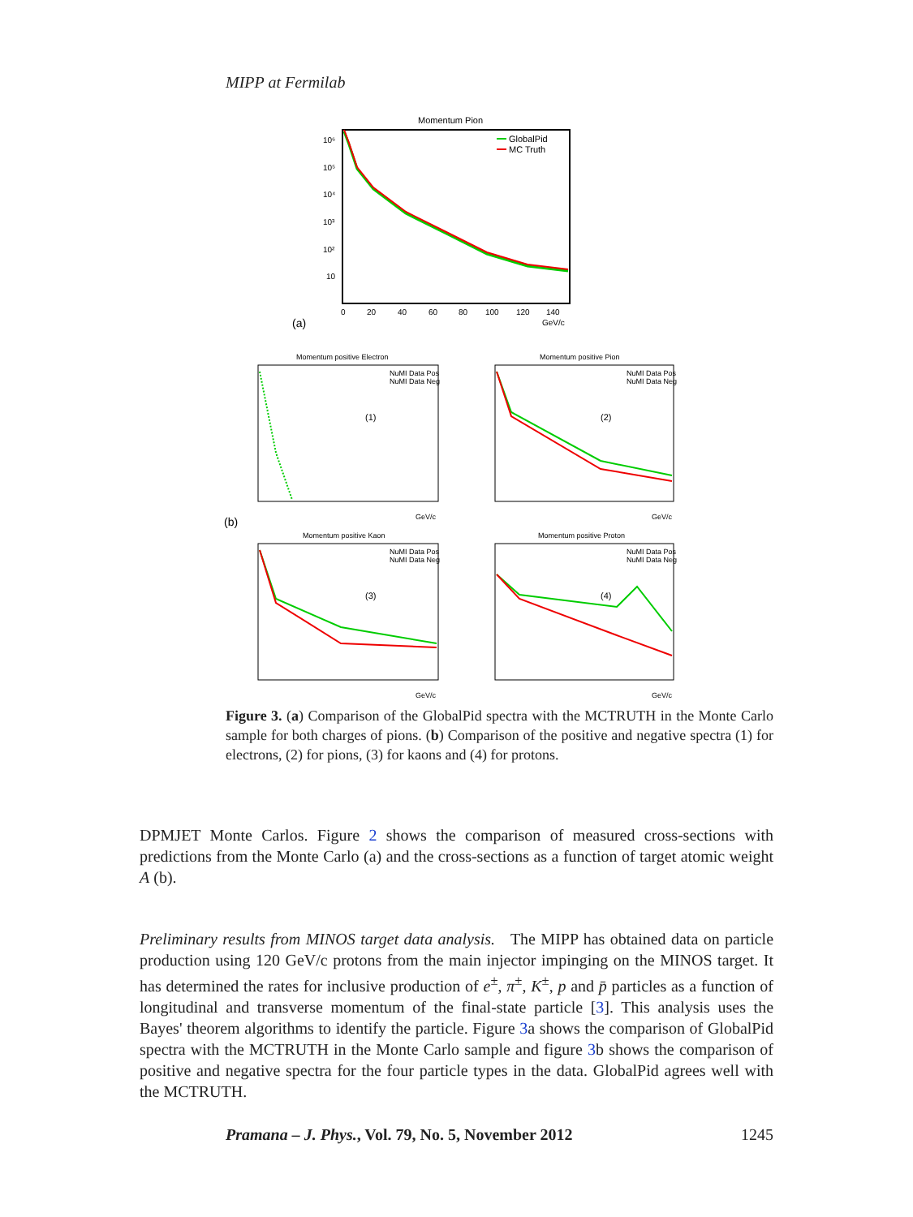MIPP at Fermilab
Momentum Pion
10⁶
10⁵
10⁴
10³
10²
10
0
20
40
60
80
100
120
140
GeV/c
(a)
GlobalPid
MC Truth
Momentum positive Electron
Momentum positive Pion
(1)
(2)
(b)
Momentum positive Kaon
Momentum positive Proton
(3)
(4)
NuMI Data Pos
NuMI Data Neg
NuMI Data Pos
NuMI Data Neg
NuMI Data Pos
NuMI Data Neg
NuMI Data Pos
NuMI Data Neg
GeV/c
GeV/c
GeV/c
GeV/c
Figure 3. (a) Comparison of the GlobalPid spectra with the MCTRUTH in the Monte Carlo sample for both charges of pions. (b) Comparison of the positive and negative spectra (1) for electrons, (2) for pions, (3) for kaons and (4) for protons.
DPMJET Monte Carlos. Figure 2 shows the comparison of measured cross-sections with predictions from the Monte Carlo (a) and the cross-sections as a function of target atomic weight A (b).
Preliminary results from MINOS target data analysis. The MIPP has obtained data on particle production using 120 GeV/c protons from the main injector impinging on the MINOS target. It has determined the rates for inclusive production of e<sup>±</sup>, π<sup>±</sup>, K<sup>±</sup>, p and p̄ particles as a function of longitudinal and transverse momentum of the final-state particle [3]. This analysis uses the Bayes' theorem algorithms to identify the particle. Figure 3a shows the comparison of GlobalPid spectra with the MCTRUTH in the Monte Carlo sample and figure 3b shows the comparison of positive and negative spectra for the four particle types in the data. GlobalPid agrees well with the MCTRUTH.
Pramana – J. Phys., Vol. 79, No. 5, November 2012 1245